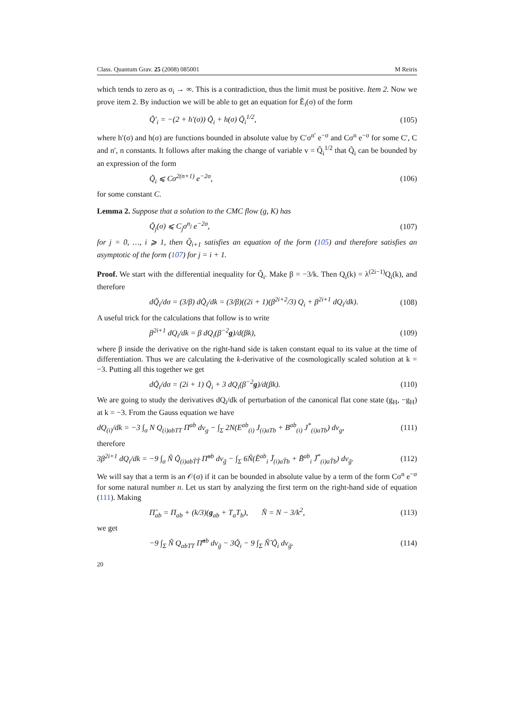Class. Quantum Grav. 25 (2008) 085001 M Reiris
which tends to zero as σ<sub>i</sub> → ∞. This is a contradiction, thus the limit must be positive. Item 2. Now we prove item 2. By induction we will be able to get an equation for Ẽ<sub>i</sub>(σ) of the form
Q̃′<sub>i</sub> = −(2 + h′(σ)) Q̃<sub>i</sub> + h(σ) Q̃<sub>i</sub><sup>1/2</sup>, (105)
where h′(σ) and h(σ) are functions bounded in absolute value by C′σ<sup>n′</sup> e<sup>−σ</sup> and Cσ<sup>n</sup> e<sup>−σ</sup> for some C′, C and n′, n constants. It follows after making the change of variable v = Q̃<sub>i</sub><sup>1/2</sup> that Q̃<sub>i</sub> can be bounded by an expression of the form
Q̃<sub>i</sub> ⩽ Cσ<sup>2(n+1)</sup> e<sup>−2σ</sup>, (106)
for some constant C.
Lemma 2. Suppose that a solution to the CMC flow (g, K) has
Q̃<sub>j</sub>(σ) ⩽ C<sub>j</sub>σ<sup>n<sub>j</sub></sup> e<sup>−2σ</sup>, (107)
for j = 0, …, i ⩾ 1, then Q̃<sub>i+1</sub> satisfies an equation of the form (105) and therefore satisfies an asymptotic of the form (107) for j = i + 1.
Proof. We start with the differential inequality for Q̃<sub>i</sub>. Make β = −3/k. Then Q<sub>i</sub>(k) = λ<sup>(2i−1)</sup>Q<sub>i</sub>(k), and therefore
dQ̃<sub>i</sub>/dσ = (3/β) dQ̃<sub>i</sub>/dk = (3/β)((2i + 1)(β<sup>2i+2</sup>/3) Q<sub>i</sub> + β<sup>2i+1</sup> dQ<sub>i</sub>/dk). (108)
A useful trick for the calculations that follow is to write
β<sup>2i+1</sup> dQ<sub>i</sub>/dk = β dQ<sub>i</sub>(β<sup>−2</sup>g)/d(βk), (109)
where β inside the derivative on the right-hand side is taken constant equal to its value at the time of differentiation. Thus we are calculating the k-derivative of the cosmologically scaled solution at k = −3. Putting all this together we get
dQ̃<sub>i</sub>/dσ = (2i + 1) Q̃<sub>i</sub> + 3 dQ<sub>i</sub>(β<sup>−2</sup>g)/d(βk). (110)
We are going to study the derivatives dQ<sub>i</sub>/dk of perturbation of the canonical flat cone state (g<sub>H</sub>, −g<sub>H</sub>) at k = −3. From the Gauss equation we have
dQ<sub>(i)</sub>/dk = −3 ∫<sub>σ</sub> N Q<sub>(i)abTT</sub> Π<sup>ab</sup> dv<sub>g</sub> − ∫<sub>Σ</sub> 2N(E<sup>ab</sup><sub>(i)</sub> J<sub>(i)aTb</sub> + B<sup>ab</sup><sub>(i)</sub> J<sup>*</sup><sub>(i)aTb</sub>) dv<sub>g</sub>, (111)
therefore
3β<sup>2i+1</sup> dQ<sub>i</sub>/dk = −9 ∫<sub>σ</sub> Ñ Q̃<sub>(i)abT̃T̃</sub> Π̃<sup>ab</sup> dv<sub>g̃</sub> − ∫<sub>Σ</sub> 6Ñ(Ẽ<sup>ab</sup><sub>i</sub> J̃<sub>(i)aT̃b</sub> + B̃<sup>ab</sup><sub>i</sub> J̃<sup>*</sup><sub>(i)aT̃b</sub>) dv<sub>g̃</sub>. (112)
We will say that a term is an 𝒪(σ) if it can be bounded in absolute value by a term of the form Cσ<sup>n</sup> e<sup>−σ</sup> for some natural number n. Let us start by analyzing the first term on the right-hand side of equation (111). Making
Π̂<sub>ab</sub> = Π<sub>ab</sub> + (k/3)(g<sub>ab</sub> + T<sub>a</sub>T<sub>b</sub>), N̂ = N − 3/k<sup>2</sup>, (113)
we get
−9 ∫<sub>Σ</sub> Ñ Q<sub>abTT</sub> Π̃̂<sup>ab</sup> dv<sub>g̃</sub> − 3Q̃<sub>i</sub> − 9 ∫<sub>Σ</sub> Ñ̂ Q̃<sub>i</sub> dv<sub>g̃</sub>. (114)
20